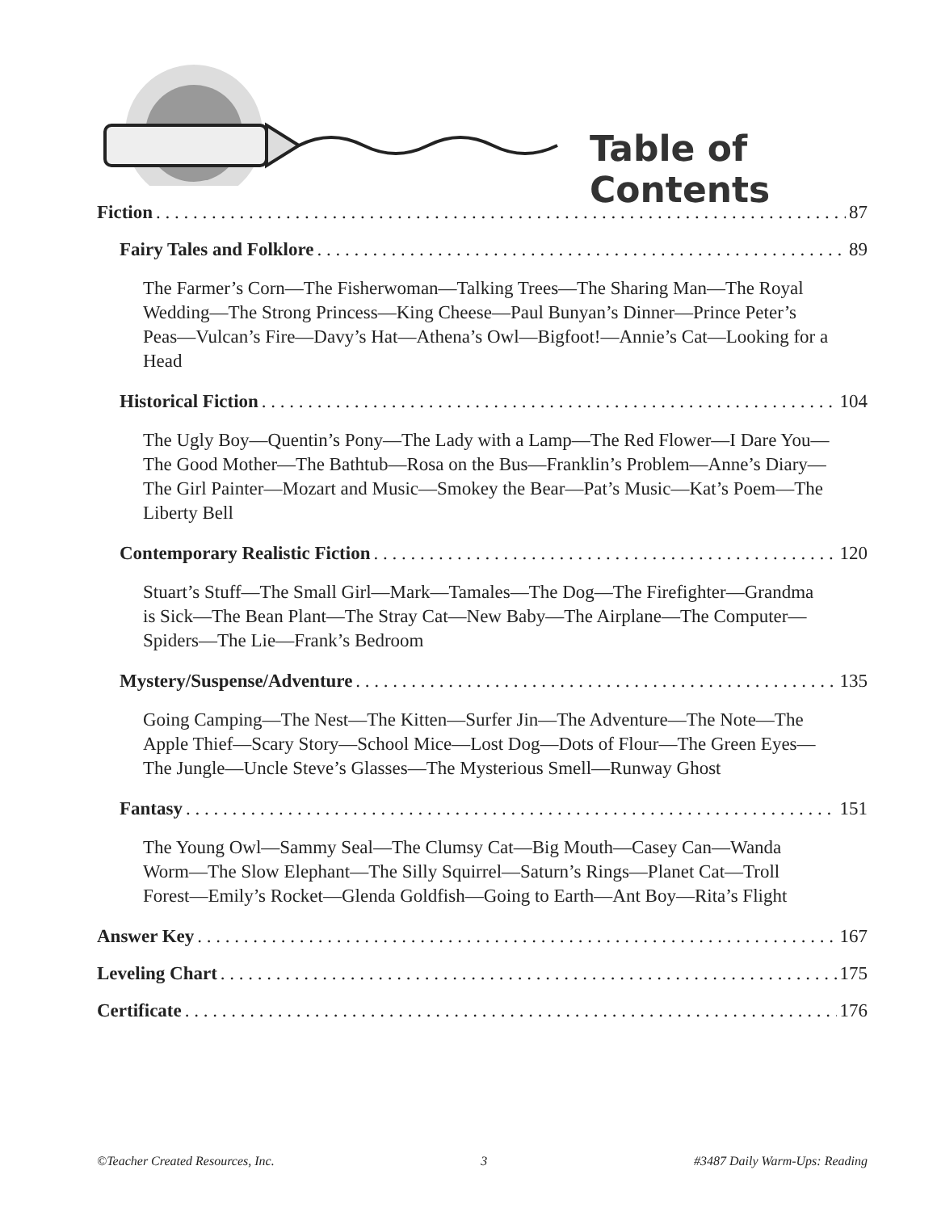Table of Contents
Fiction 87
Fairy Tales and Folklore 89
The Farmer’s Corn—The Fisherwoman—Talking Trees—The Sharing Man—The Royal Wedding—The Strong Princess—King Cheese—Paul Bunyan’s Dinner—Prince Peter’s Peas—Vulcan’s Fire—Davy’s Hat—Athena’s Owl—Bigfoot!—Annie’s Cat—Looking for a Head
Historical Fiction 104
The Ugly Boy—Quentin’s Pony—The Lady with a Lamp—The Red Flower—I Dare You—The Good Mother—The Bathtub—Rosa on the Bus—Franklin’s Problem—Anne’s Diary—The Girl Painter—Mozart and Music—Smokey the Bear—Pat’s Music—Kat’s Poem—The Liberty Bell
Contemporary Realistic Fiction 120
Stuart’s Stuff—The Small Girl—Mark—Tamales—The Dog—The Firefighter—Grandma is Sick—The Bean Plant—The Stray Cat—New Baby—The Airplane—The Computer—Spiders—The Lie—Frank’s Bedroom
Mystery/Suspense/Adventure 135
Going Camping—The Nest—The Kitten—Surfer Jin—The Adventure—The Note—The Apple Thief—Scary Story—School Mice—Lost Dog—Dots of Flour—The Green Eyes—The Jungle—Uncle Steve’s Glasses—The Mysterious Smell—Runway Ghost
Fantasy 151
The Young Owl—Sammy Seal—The Clumsy Cat—Big Mouth—Casey Can—Wanda Worm—The Slow Elephant—The Silly Squirrel—Saturn’s Rings—Planet Cat—Troll Forest—Emily’s Rocket—Glenda Goldfish—Going to Earth—Ant Boy—Rita’s Flight
Answer Key 167
Leveling Chart 175
Certificate 176
©Teacher Created Resources, Inc. 3 #3487 Daily Warm-Ups: Reading